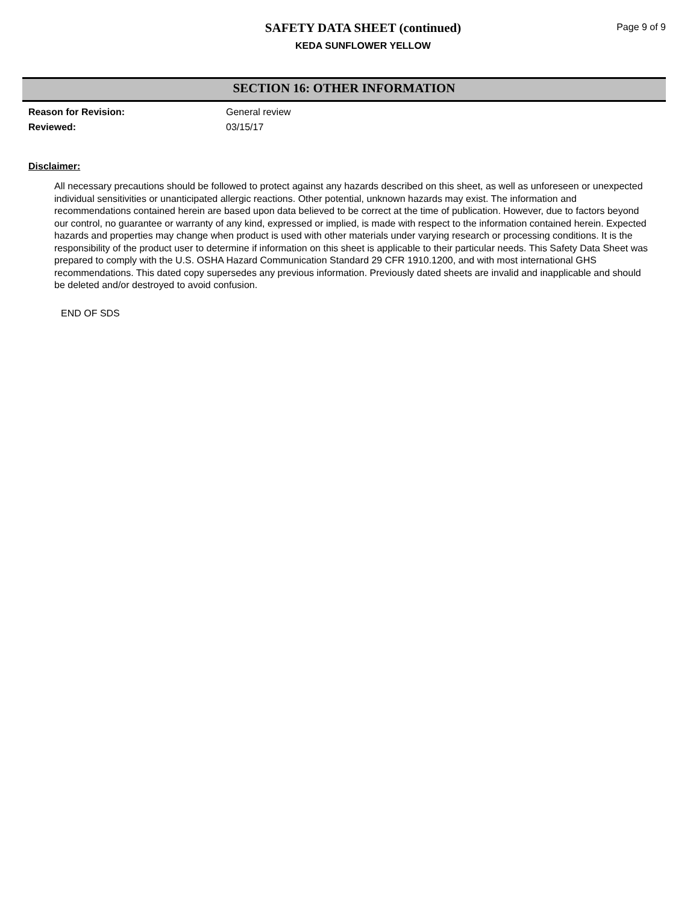SAFETY DATA SHEET (continued)
KEDA SUNFLOWER YELLOW
Page 9 of 9
SECTION 16: OTHER INFORMATION
Reason for Revision: General review
Reviewed: 03/15/17
Disclaimer:
All necessary precautions should be followed to protect against any hazards described on this sheet, as well as unforeseen or unexpected individual sensitivities or unanticipated allergic reactions. Other potential, unknown hazards may exist. The information and recommendations contained herein are based upon data believed to be correct at the time of publication. However, due to factors beyond our control, no guarantee or warranty of any kind, expressed or implied, is made with respect to the information contained herein. Expected hazards and properties may change when product is used with other materials under varying research or processing conditions. It is the responsibility of the product user to determine if information on this sheet is applicable to their particular needs. This Safety Data Sheet was prepared to comply with the U.S. OSHA Hazard Communication Standard 29 CFR 1910.1200, and with most international GHS recommendations. This dated copy supersedes any previous information. Previously dated sheets are invalid and inapplicable and should be deleted and/or destroyed to avoid confusion.
END OF SDS